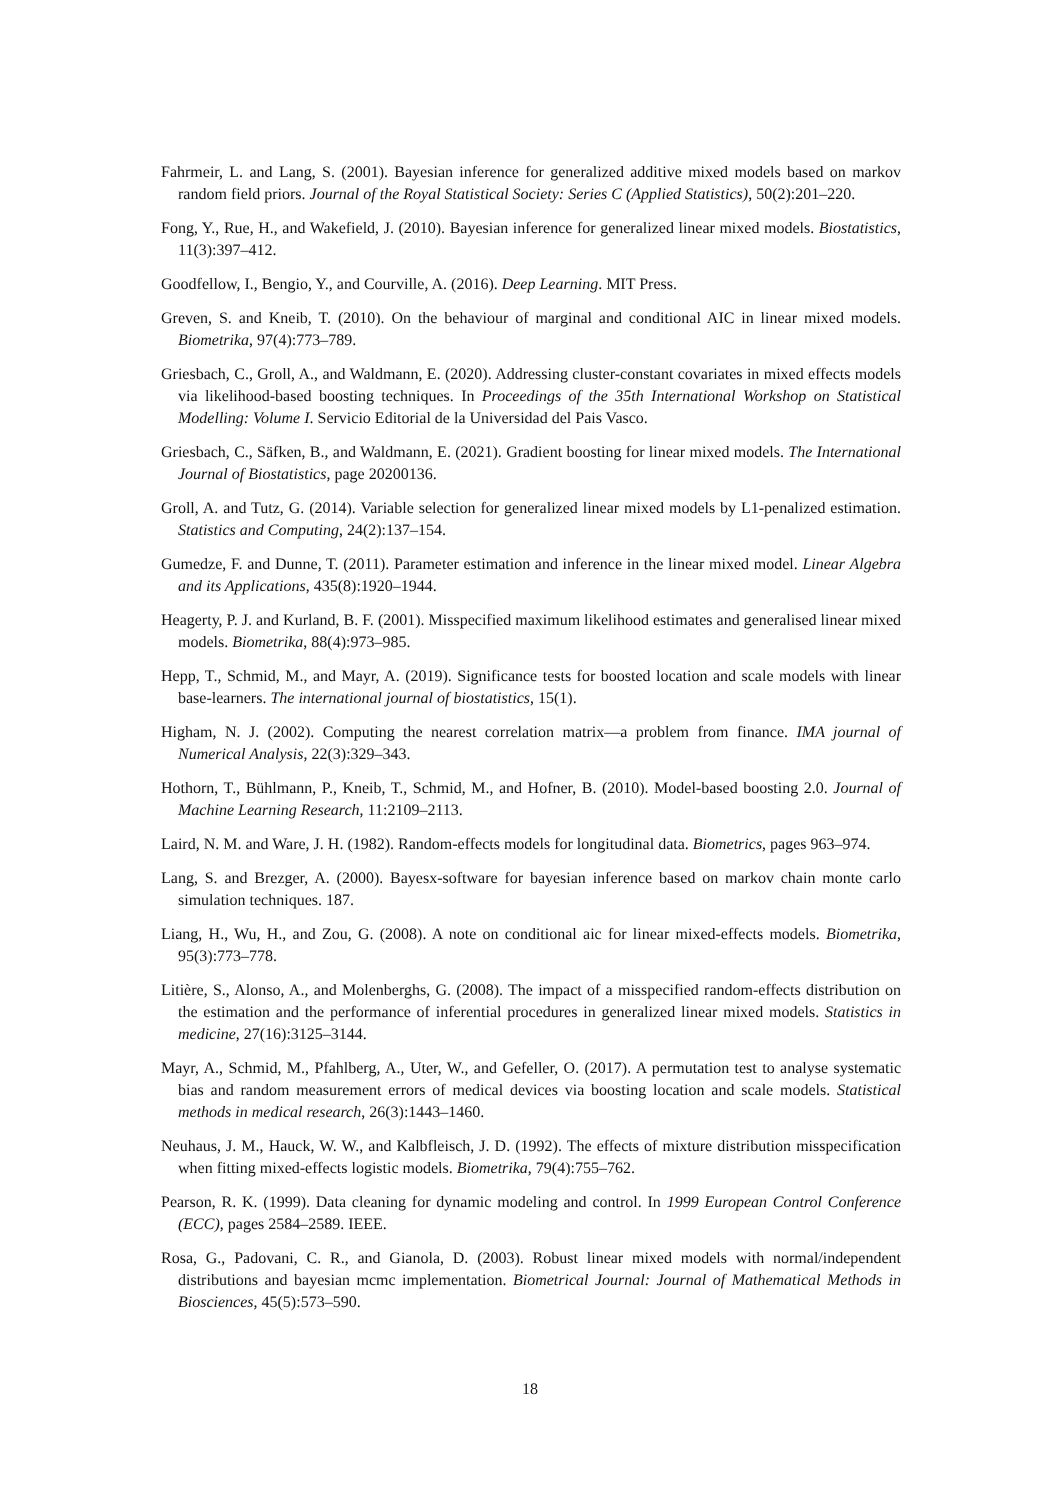Fahrmeir, L. and Lang, S. (2001). Bayesian inference for generalized additive mixed models based on markov random field priors. Journal of the Royal Statistical Society: Series C (Applied Statistics), 50(2):201–220.
Fong, Y., Rue, H., and Wakefield, J. (2010). Bayesian inference for generalized linear mixed models. Biostatistics, 11(3):397–412.
Goodfellow, I., Bengio, Y., and Courville, A. (2016). Deep Learning. MIT Press.
Greven, S. and Kneib, T. (2010). On the behaviour of marginal and conditional AIC in linear mixed models. Biometrika, 97(4):773–789.
Griesbach, C., Groll, A., and Waldmann, E. (2020). Addressing cluster-constant covariates in mixed effects models via likelihood-based boosting techniques. In Proceedings of the 35th International Workshop on Statistical Modelling: Volume I. Servicio Editorial de la Universidad del Pais Vasco.
Griesbach, C., Säfken, B., and Waldmann, E. (2021). Gradient boosting for linear mixed models. The International Journal of Biostatistics, page 20200136.
Groll, A. and Tutz, G. (2014). Variable selection for generalized linear mixed models by L1-penalized estimation. Statistics and Computing, 24(2):137–154.
Gumedze, F. and Dunne, T. (2011). Parameter estimation and inference in the linear mixed model. Linear Algebra and its Applications, 435(8):1920–1944.
Heagerty, P. J. and Kurland, B. F. (2001). Misspecified maximum likelihood estimates and generalised linear mixed models. Biometrika, 88(4):973–985.
Hepp, T., Schmid, M., and Mayr, A. (2019). Significance tests for boosted location and scale models with linear base-learners. The international journal of biostatistics, 15(1).
Higham, N. J. (2002). Computing the nearest correlation matrix—a problem from finance. IMA journal of Numerical Analysis, 22(3):329–343.
Hothorn, T., Bühlmann, P., Kneib, T., Schmid, M., and Hofner, B. (2010). Model-based boosting 2.0. Journal of Machine Learning Research, 11:2109–2113.
Laird, N. M. and Ware, J. H. (1982). Random-effects models for longitudinal data. Biometrics, pages 963–974.
Lang, S. and Brezger, A. (2000). Bayesx-software for bayesian inference based on markov chain monte carlo simulation techniques. 187.
Liang, H., Wu, H., and Zou, G. (2008). A note on conditional aic for linear mixed-effects models. Biometrika, 95(3):773–778.
Litière, S., Alonso, A., and Molenberghs, G. (2008). The impact of a misspecified random-effects distribution on the estimation and the performance of inferential procedures in generalized linear mixed models. Statistics in medicine, 27(16):3125–3144.
Mayr, A., Schmid, M., Pfahlberg, A., Uter, W., and Gefeller, O. (2017). A permutation test to analyse systematic bias and random measurement errors of medical devices via boosting location and scale models. Statistical methods in medical research, 26(3):1443–1460.
Neuhaus, J. M., Hauck, W. W., and Kalbfleisch, J. D. (1992). The effects of mixture distribution misspecification when fitting mixed-effects logistic models. Biometrika, 79(4):755–762.
Pearson, R. K. (1999). Data cleaning for dynamic modeling and control. In 1999 European Control Conference (ECC), pages 2584–2589. IEEE.
Rosa, G., Padovani, C. R., and Gianola, D. (2003). Robust linear mixed models with normal/independent distributions and bayesian mcmc implementation. Biometrical Journal: Journal of Mathematical Methods in Biosciences, 45(5):573–590.
18